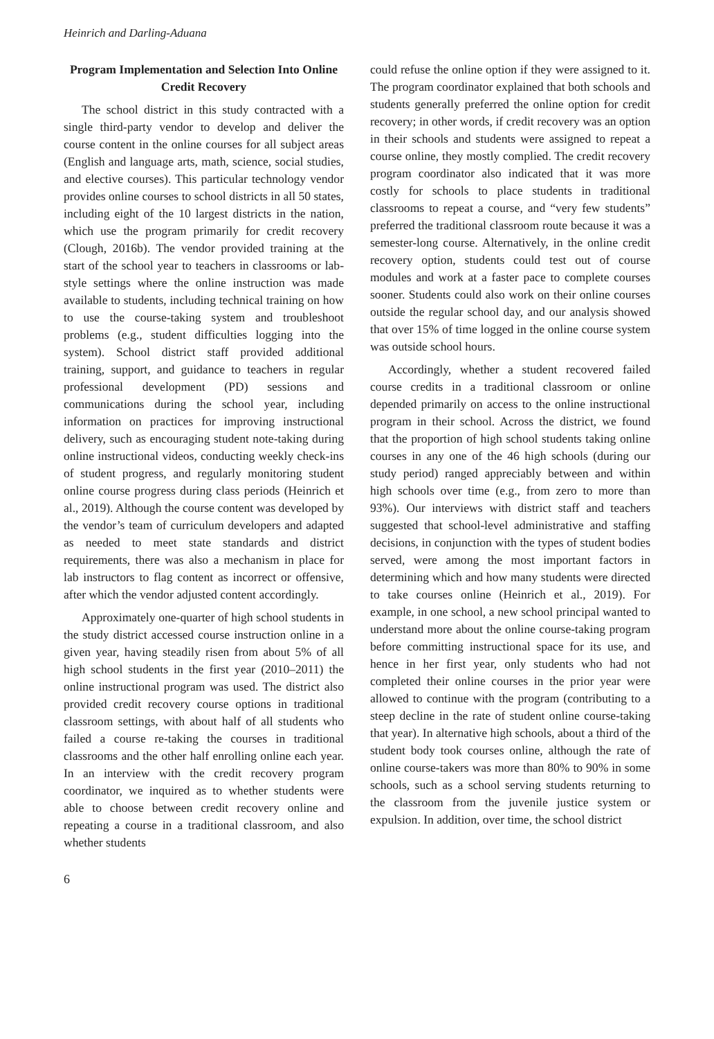Heinrich and Darling-Aduana
Program Implementation and Selection Into Online Credit Recovery
The school district in this study contracted with a single third-party vendor to develop and deliver the course content in the online courses for all subject areas (English and language arts, math, science, social studies, and elective courses). This particular technology vendor provides online courses to school districts in all 50 states, including eight of the 10 largest districts in the nation, which use the program primarily for credit recovery (Clough, 2016b). The vendor provided training at the start of the school year to teachers in classrooms or lab-style settings where the online instruction was made available to students, including technical training on how to use the course-taking system and troubleshoot problems (e.g., student difficulties logging into the system). School district staff provided additional training, support, and guidance to teachers in regular professional development (PD) sessions and communications during the school year, including information on practices for improving instructional delivery, such as encouraging student note-taking during online instructional videos, conducting weekly check-ins of student progress, and regularly monitoring student online course progress during class periods (Heinrich et al., 2019). Although the course content was developed by the vendor’s team of curriculum developers and adapted as needed to meet state standards and district requirements, there was also a mechanism in place for lab instructors to flag content as incorrect or offensive, after which the vendor adjusted content accordingly.
Approximately one-quarter of high school students in the study district accessed course instruction online in a given year, having steadily risen from about 5% of all high school students in the first year (2010–2011) the online instructional program was used. The district also provided credit recovery course options in traditional classroom settings, with about half of all students who failed a course re-taking the courses in traditional classrooms and the other half enrolling online each year. In an interview with the credit recovery program coordinator, we inquired as to whether students were able to choose between credit recovery online and repeating a course in a traditional classroom, and also whether students
could refuse the online option if they were assigned to it. The program coordinator explained that both schools and students generally preferred the online option for credit recovery; in other words, if credit recovery was an option in their schools and students were assigned to repeat a course online, they mostly complied. The credit recovery program coordinator also indicated that it was more costly for schools to place students in traditional classrooms to repeat a course, and “very few students” preferred the traditional classroom route because it was a semester-long course. Alternatively, in the online credit recovery option, students could test out of course modules and work at a faster pace to complete courses sooner. Students could also work on their online courses outside the regular school day, and our analysis showed that over 15% of time logged in the online course system was outside school hours.
Accordingly, whether a student recovered failed course credits in a traditional classroom or online depended primarily on access to the online instructional program in their school. Across the district, we found that the proportion of high school students taking online courses in any one of the 46 high schools (during our study period) ranged appreciably between and within high schools over time (e.g., from zero to more than 93%). Our interviews with district staff and teachers suggested that school-level administrative and staffing decisions, in conjunction with the types of student bodies served, were among the most important factors in determining which and how many students were directed to take courses online (Heinrich et al., 2019). For example, in one school, a new school principal wanted to understand more about the online course-taking program before committing instructional space for its use, and hence in her first year, only students who had not completed their online courses in the prior year were allowed to continue with the program (contributing to a steep decline in the rate of student online course-taking that year). In alternative high schools, about a third of the student body took courses online, although the rate of online course-takers was more than 80% to 90% in some schools, such as a school serving students returning to the classroom from the juvenile justice system or expulsion. In addition, over time, the school district
6